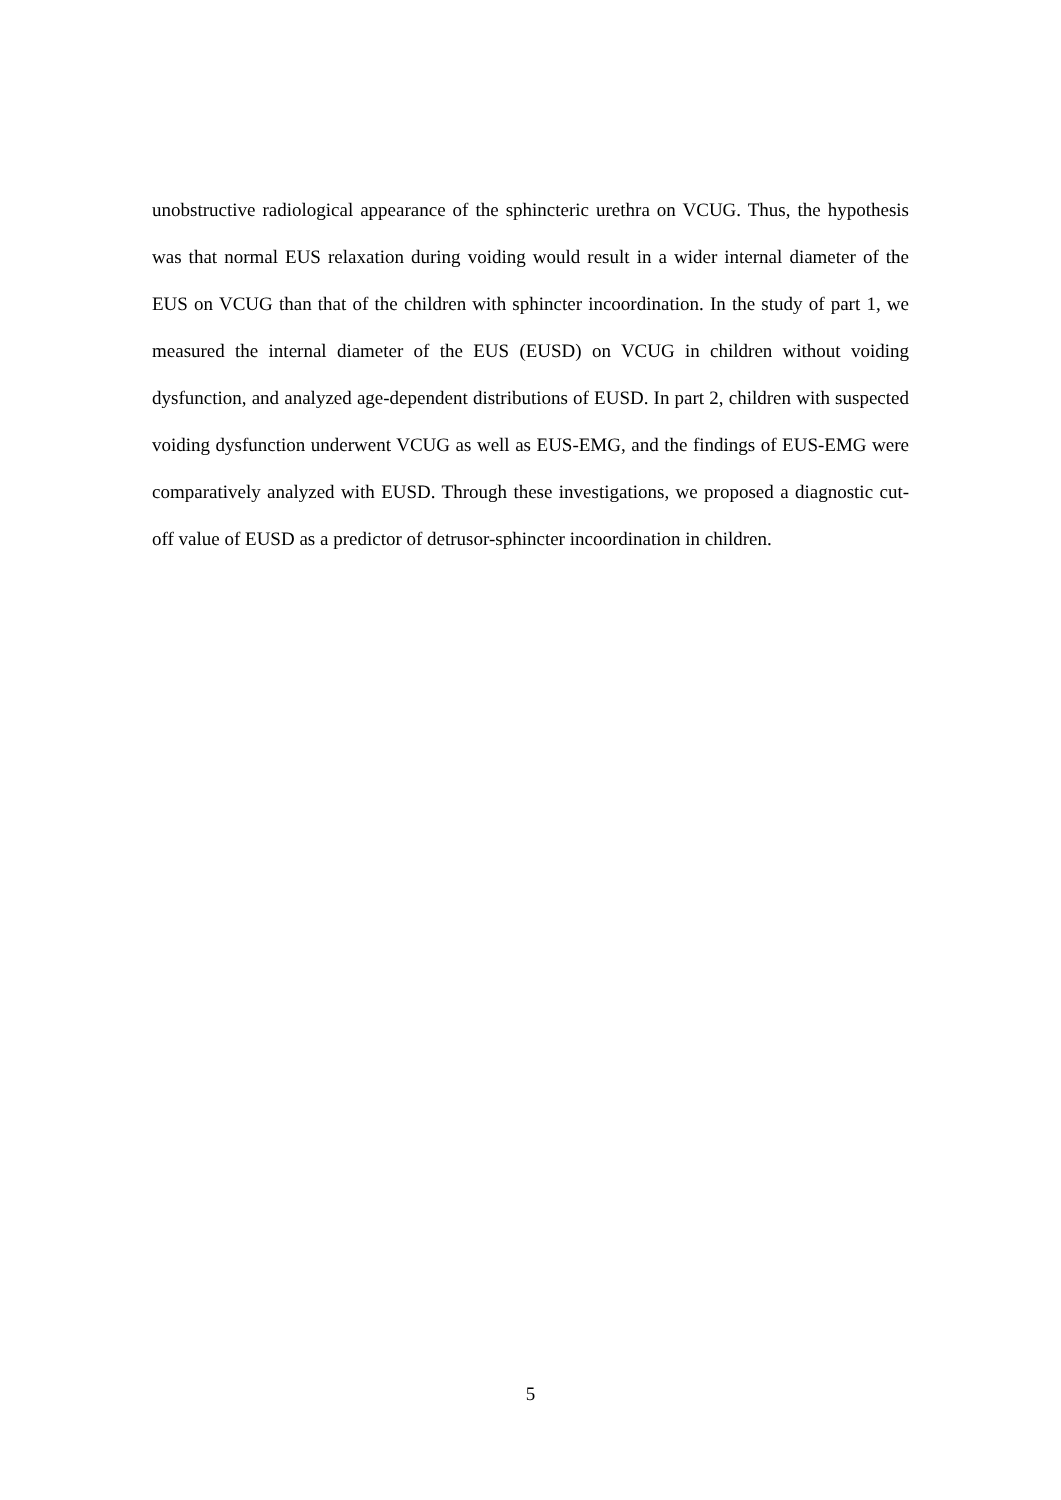unobstructive radiological appearance of the sphincteric urethra on VCUG. Thus, the hypothesis was that normal EUS relaxation during voiding would result in a wider internal diameter of the EUS on VCUG than that of the children with sphincter incoordination. In the study of part 1, we measured the internal diameter of the EUS (EUSD) on VCUG in children without voiding dysfunction, and analyzed age-dependent distributions of EUSD. In part 2, children with suspected voiding dysfunction underwent VCUG as well as EUS-EMG, and the findings of EUS-EMG were comparatively analyzed with EUSD. Through these investigations, we proposed a diagnostic cut-off value of EUSD as a predictor of detrusor-sphincter incoordination in children.
5